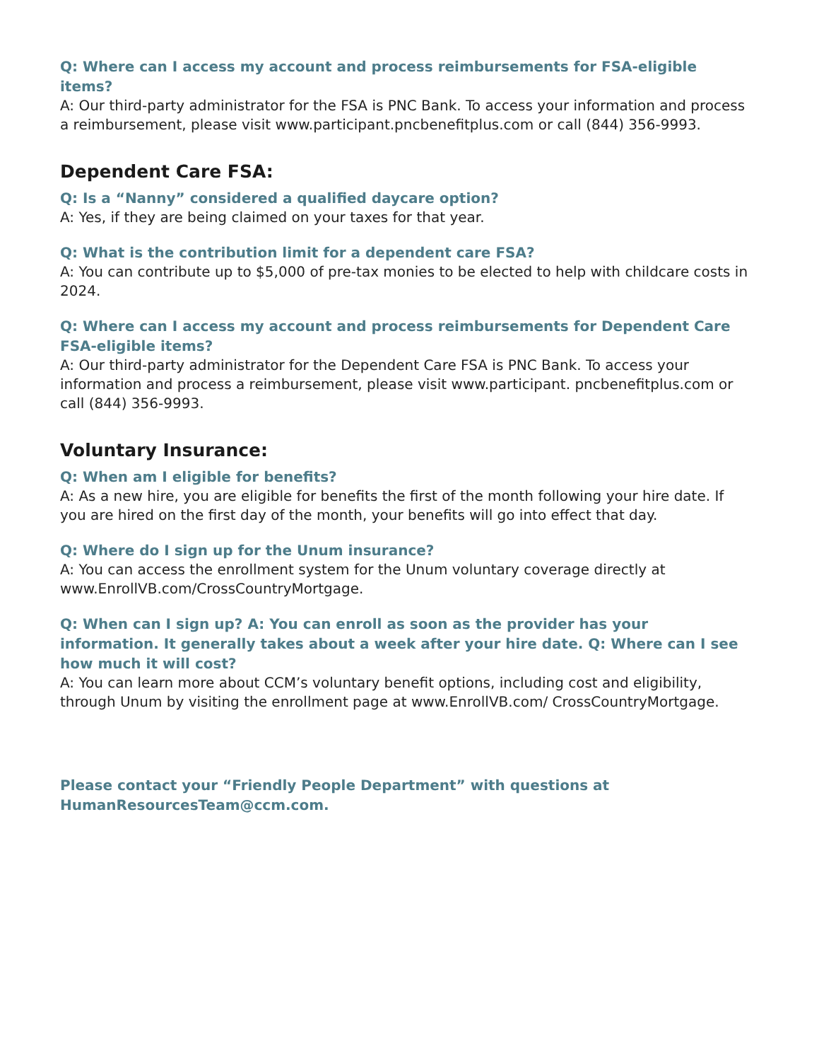Q: Where can I access my account and process reimbursements for FSA-eligible items?
A: Our third-party administrator for the FSA is PNC Bank. To access your information and process a reimbursement, please visit www.participant.pncbenefitplus.com or call (844) 356-9993.
Dependent Care FSA:
Q: Is a “Nanny” considered a qualified daycare option?
A: Yes, if they are being claimed on your taxes for that year.
Q: What is the contribution limit for a dependent care FSA?
A: You can contribute up to $5,000 of pre-tax monies to be elected to help with childcare costs in 2024.
Q: Where can I access my account and process reimbursements for Dependent Care FSA-eligible items?
A: Our third-party administrator for the Dependent Care FSA is PNC Bank. To access your information and process a reimbursement, please visit www.participant. pncbenefitplus.com or call (844) 356-9993.
Voluntary Insurance:
Q: When am I eligible for benefits?
A: As a new hire, you are eligible for benefits the first of the month following your hire date. If you are hired on the first day of the month, your benefits will go into effect that day.
Q: Where do I sign up for the Unum insurance?
A: You can access the enrollment system for the Unum voluntary coverage directly at www.EnrollVB.com/CrossCountryMortgage.
Q: When can I sign up? A: You can enroll as soon as the provider has your information. It generally takes about a week after your hire date. Q: Where can I see how much it will cost?
A: You can learn more about CCM’s voluntary benefit options, including cost and eligibility, through Unum by visiting the enrollment page at www.EnrollVB.com/ CrossCountryMortgage.
Please contact your “Friendly People Department” with questions at HumanResourcesTeam@ccm.com.